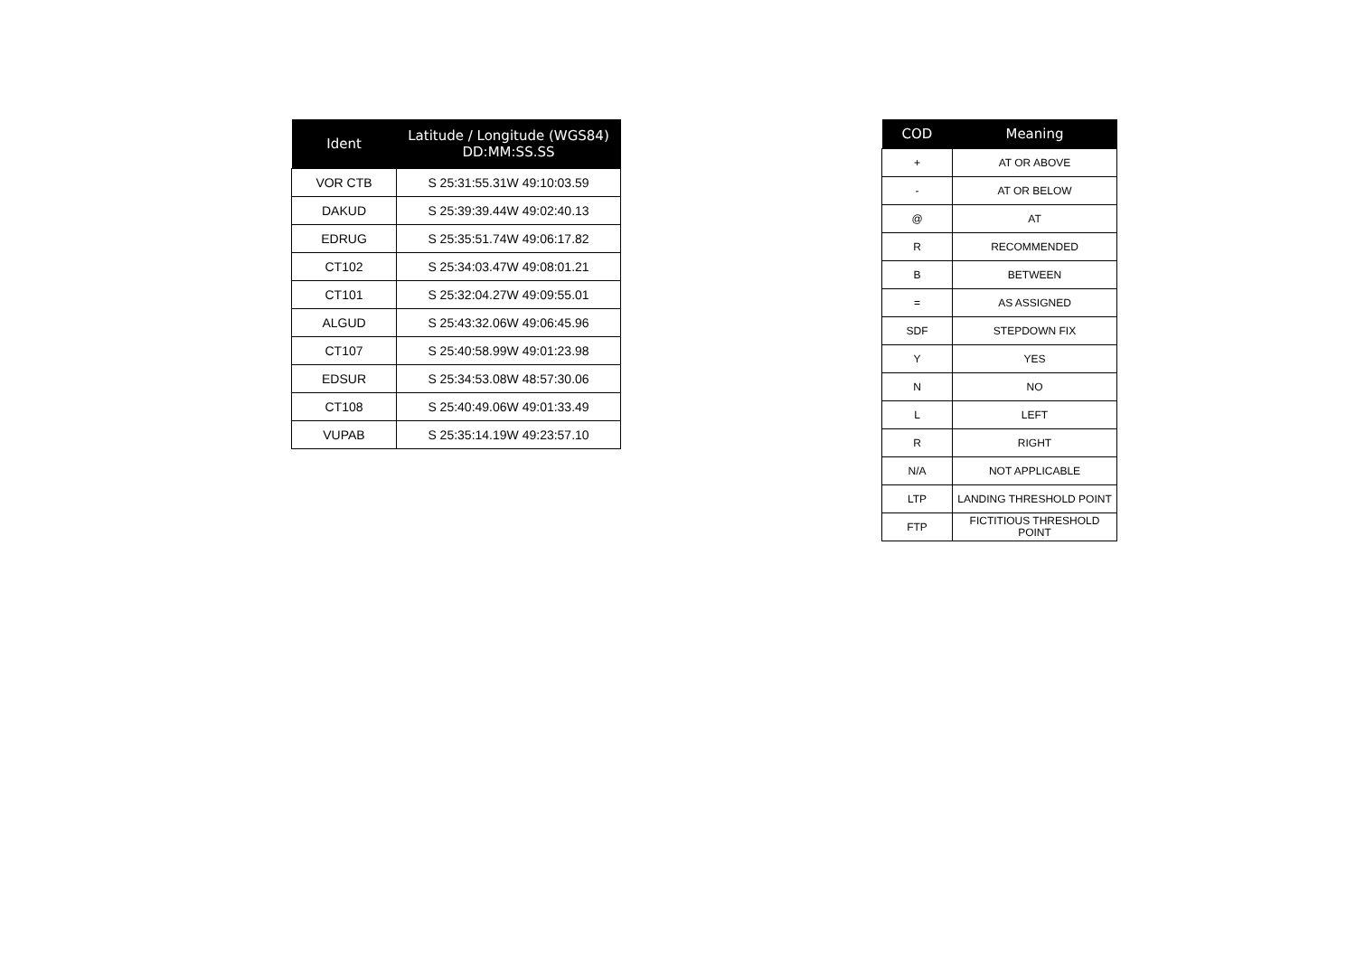| Ident | Latitude / Longitude (WGS84) DD:MM:SS.SS |
| --- | --- |
| VOR CTB | S 25:31:55.31W 49:10:03.59 |
| DAKUD | S 25:39:39.44W 49:02:40.13 |
| EDRUG | S 25:35:51.74W 49:06:17.82 |
| CT102 | S 25:34:03.47W 49:08:01.21 |
| CT101 | S 25:32:04.27W 49:09:55.01 |
| ALGUD | S 25:43:32.06W 49:06:45.96 |
| CT107 | S 25:40:58.99W 49:01:23.98 |
| EDSUR | S 25:34:53.08W 48:57:30.06 |
| CT108 | S 25:40:49.06W 49:01:33.49 |
| VUPAB | S 25:35:14.19W 49:23:57.10 |
| COD | Meaning |
| --- | --- |
| + | AT OR ABOVE |
| - | AT OR BELOW |
| @ | AT |
| R | RECOMMENDED |
| B | BETWEEN |
| = | AS ASSIGNED |
| SDF | STEPDOWN FIX |
| Y | YES |
| N | NO |
| L | LEFT |
| R | RIGHT |
| N/A | NOT APPLICABLE |
| LTP | LANDING THRESHOLD POINT |
| FTP | FICTITIOUS THRESHOLD POINT |